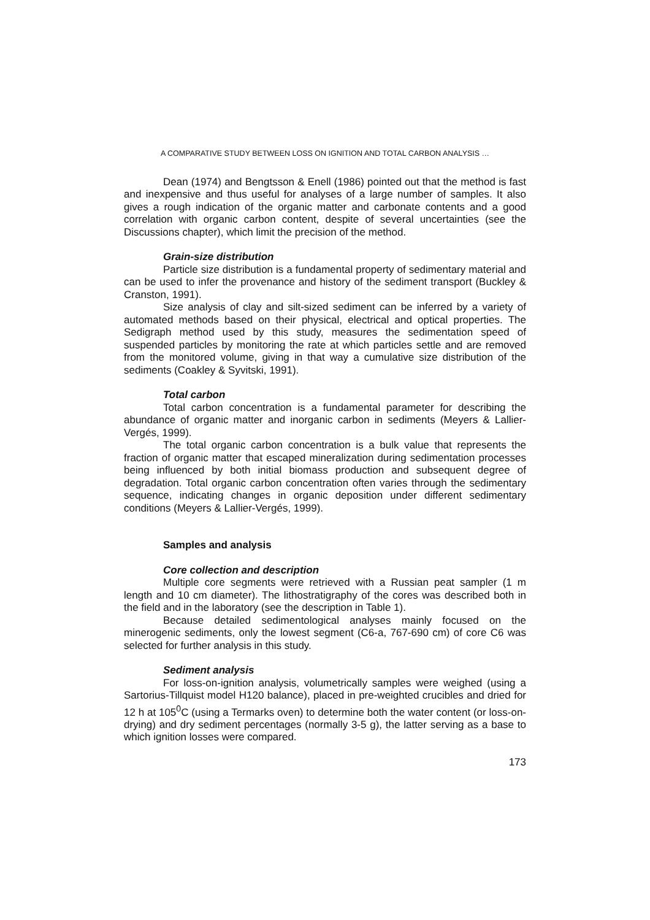A COMPARATIVE STUDY BETWEEN LOSS ON IGNITION AND TOTAL CARBON ANALYSIS …
Dean (1974) and Bengtsson & Enell (1986) pointed out that the method is fast and inexpensive and thus useful for analyses of a large number of samples. It also gives a rough indication of the organic matter and carbonate contents and a good correlation with organic carbon content, despite of several uncertainties (see the Discussions chapter), which limit the precision of the method.
Grain-size distribution
Particle size distribution is a fundamental property of sedimentary material and can be used to infer the provenance and history of the sediment transport (Buckley & Cranston, 1991).
Size analysis of clay and silt-sized sediment can be inferred by a variety of automated methods based on their physical, electrical and optical properties. The Sedigraph method used by this study, measures the sedimentation speed of suspended particles by monitoring the rate at which particles settle and are removed from the monitored volume, giving in that way a cumulative size distribution of the sediments (Coakley & Syvitski, 1991).
Total carbon
Total carbon concentration is a fundamental parameter for describing the abundance of organic matter and inorganic carbon in sediments (Meyers & Lallier-Vergés, 1999).
The total organic carbon concentration is a bulk value that represents the fraction of organic matter that escaped mineralization during sedimentation processes being influenced by both initial biomass production and subsequent degree of degradation. Total organic carbon concentration often varies through the sedimentary sequence, indicating changes in organic deposition under different sedimentary conditions (Meyers & Lallier-Vergés, 1999).
Samples and analysis
Core collection and description
Multiple core segments were retrieved with a Russian peat sampler (1 m length and 10 cm diameter). The lithostratigraphy of the cores was described both in the field and in the laboratory (see the description in Table 1).
Because detailed sedimentological analyses mainly focused on the minerogenic sediments, only the lowest segment (C6-a, 767-690 cm) of core C6 was selected for further analysis in this study.
Sediment analysis
For loss-on-ignition analysis, volumetrically samples were weighed (using a Sartorius-Tillquist model H120 balance), placed in pre-weighted crucibles and dried for 12 h at 105<sup>0</sup>C (using a Termarks oven) to determine both the water content (or loss-on-drying) and dry sediment percentages (normally 3-5 g), the latter serving as a base to which ignition losses were compared.
173